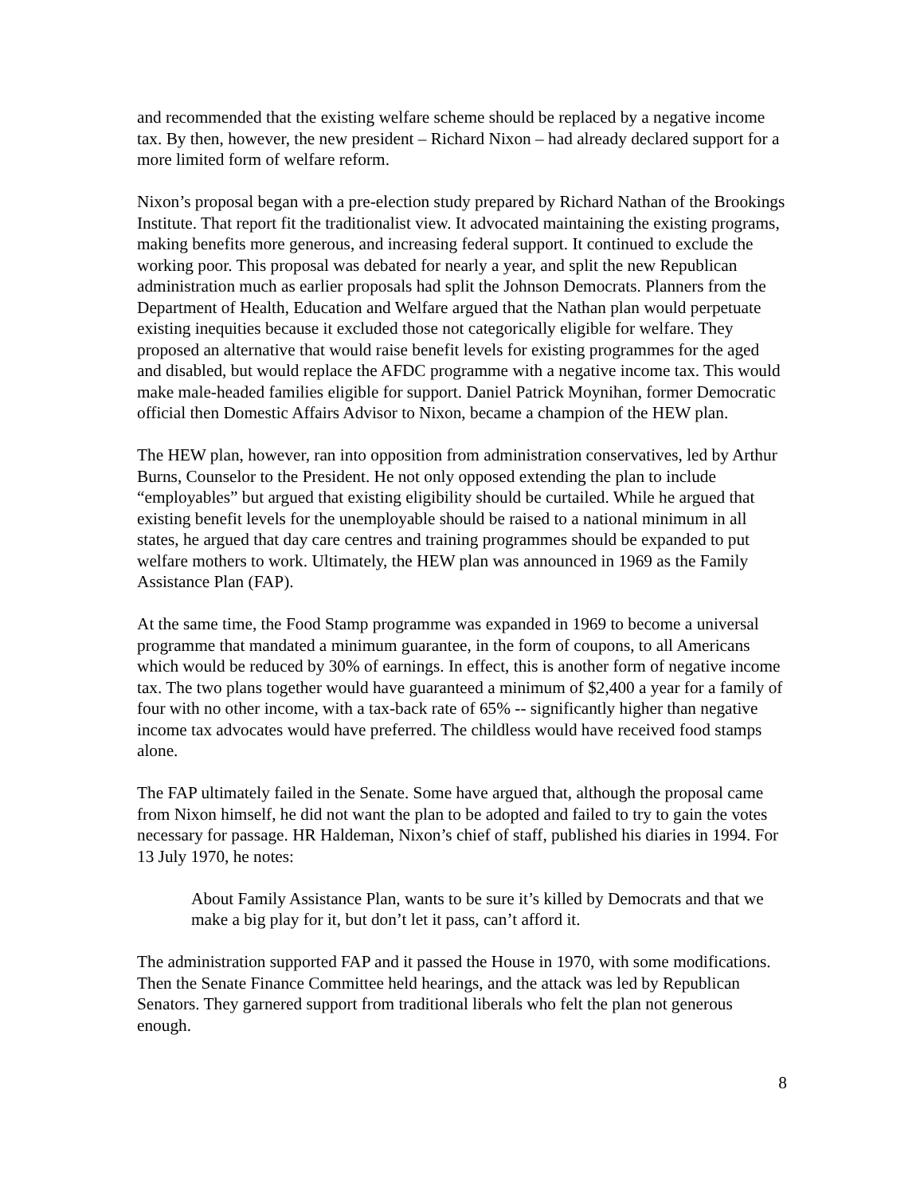and recommended that the existing welfare scheme should be replaced by a negative income tax. By then, however, the new president – Richard Nixon – had already declared support for a more limited form of welfare reform.
Nixon’s proposal began with a pre-election study prepared by Richard Nathan of the Brookings Institute. That report fit the traditionalist view. It advocated maintaining the existing programs, making benefits more generous, and increasing federal support. It continued to exclude the working poor. This proposal was debated for nearly a year, and split the new Republican administration much as earlier proposals had split the Johnson Democrats. Planners from the Department of Health, Education and Welfare argued that the Nathan plan would perpetuate existing inequities because it excluded those not categorically eligible for welfare. They proposed an alternative that would raise benefit levels for existing programmes for the aged and disabled, but would replace the AFDC programme with a negative income tax. This would make male-headed families eligible for support. Daniel Patrick Moynihan, former Democratic official then Domestic Affairs Advisor to Nixon, became a champion of the HEW plan.
The HEW plan, however, ran into opposition from administration conservatives, led by Arthur Burns, Counselor to the President. He not only opposed extending the plan to include “employables” but argued that existing eligibility should be curtailed. While he argued that existing benefit levels for the unemployable should be raised to a national minimum in all states, he argued that day care centres and training programmes should be expanded to put welfare mothers to work. Ultimately, the HEW plan was announced in 1969 as the Family Assistance Plan (FAP).
At the same time, the Food Stamp programme was expanded in 1969 to become a universal programme that mandated a minimum guarantee, in the form of coupons, to all Americans which would be reduced by 30% of earnings. In effect, this is another form of negative income tax. The two plans together would have guaranteed a minimum of $2,400 a year for a family of four with no other income, with a tax-back rate of 65% -- significantly higher than negative income tax advocates would have preferred. The childless would have received food stamps alone.
The FAP ultimately failed in the Senate. Some have argued that, although the proposal came from Nixon himself, he did not want the plan to be adopted and failed to try to gain the votes necessary for passage. HR Haldeman, Nixon’s chief of staff, published his diaries in 1994. For 13 July 1970, he notes:
About Family Assistance Plan, wants to be sure it’s killed by Democrats and that we make a big play for it, but don’t let it pass, can’t afford it.
The administration supported FAP and it passed the House in 1970, with some modifications. Then the Senate Finance Committee held hearings, and the attack was led by Republican Senators. They garnered support from traditional liberals who felt the plan not generous enough.
8